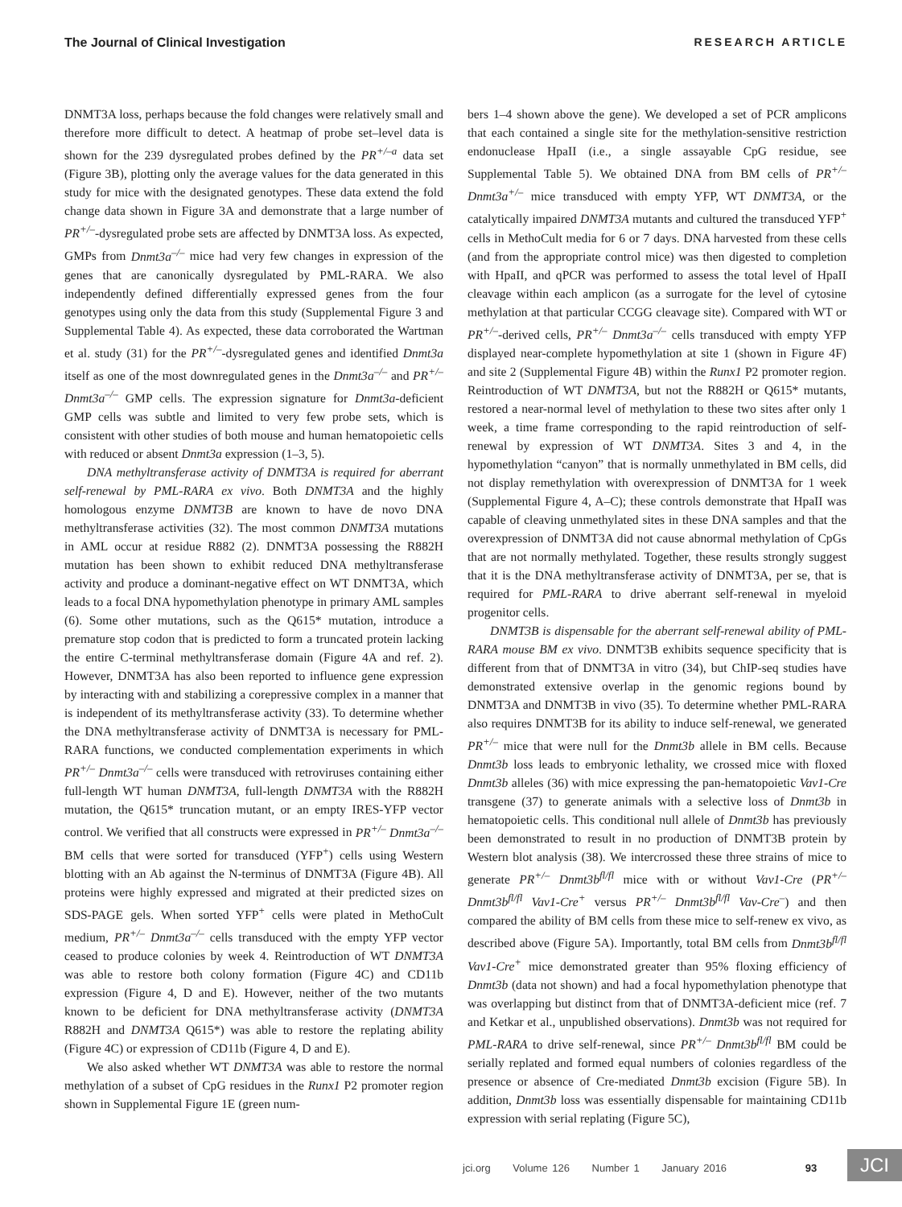The Journal of Clinical Investigation RESEARCH ARTICLE
DNMT3A loss, perhaps because the fold changes were relatively small and therefore more difficult to detect. A heatmap of probe set–level data is shown for the 239 dysregulated probes defined by the PR<sup>+/–a</sup> data set (Figure 3B), plotting only the average values for the data generated in this study for mice with the designated genotypes. These data extend the fold change data shown in Figure 3A and demonstrate that a large number of PR<sup>+/–</sup>-dysregulated probe sets are affected by DNMT3A loss. As expected, GMPs from Dnmt3a<sup>–/–</sup> mice had very few changes in expression of the genes that are canonically dysregulated by PML-RARA. We also independently defined differentially expressed genes from the four genotypes using only the data from this study (Supplemental Figure 3 and Supplemental Table 4). As expected, these data corroborated the Wartman et al. study (31) for the PR<sup>+/–</sup>-dysregulated genes and identified Dnmt3a itself as one of the most downregulated genes in the Dnmt3a<sup>–/–</sup> and PR<sup>+/–</sup> Dnmt3a<sup>–/–</sup> GMP cells. The expression signature for Dnmt3a-deficient GMP cells was subtle and limited to very few probe sets, which is consistent with other studies of both mouse and human hematopoietic cells with reduced or absent Dnmt3a expression (1–3, 5).
DNA methyltransferase activity of DNMT3A is required for aberrant self-renewal by PML-RARA ex vivo. Both DNMT3A and the highly homologous enzyme DNMT3B are known to have de novo DNA methyltransferase activities (32). The most common DNMT3A mutations in AML occur at residue R882 (2). DNMT3A possessing the R882H mutation has been shown to exhibit reduced DNA methyltransferase activity and produce a dominant-negative effect on WT DNMT3A, which leads to a focal DNA hypomethylation phenotype in primary AML samples (6). Some other mutations, such as the Q615* mutation, introduce a premature stop codon that is predicted to form a truncated protein lacking the entire C-terminal methyltransferase domain (Figure 4A and ref. 2). However, DNMT3A has also been reported to influence gene expression by interacting with and stabilizing a corepressive complex in a manner that is independent of its methyltransferase activity (33). To determine whether the DNA methyltransferase activity of DNMT3A is necessary for PML-RARA functions, we conducted complementation experiments in which PR<sup>+/–</sup> Dnmt3a<sup>–/–</sup> cells were transduced with retroviruses containing either full-length WT human DNMT3A, full-length DNMT3A with the R882H mutation, the Q615* truncation mutant, or an empty IRES-YFP vector control. We verified that all constructs were expressed in PR<sup>+/–</sup> Dnmt3a<sup>–/–</sup> BM cells that were sorted for transduced (YFP<sup>+</sup>) cells using Western blotting with an Ab against the N-terminus of DNMT3A (Figure 4B). All proteins were highly expressed and migrated at their predicted sizes on SDS-PAGE gels. When sorted YFP<sup>+</sup> cells were plated in MethoCult medium, PR<sup>+/–</sup> Dnmt3a<sup>–/–</sup> cells transduced with the empty YFP vector ceased to produce colonies by week 4. Reintroduction of WT DNMT3A was able to restore both colony formation (Figure 4C) and CD11b expression (Figure 4, D and E). However, neither of the two mutants known to be deficient for DNA methyltransferase activity (DNMT3A R882H and DNMT3A Q615*) was able to restore the replating ability (Figure 4C) or expression of CD11b (Figure 4, D and E).
We also asked whether WT DNMT3A was able to restore the normal methylation of a subset of CpG residues in the Runx1 P2 promoter region shown in Supplemental Figure 1E (green num-
bers 1–4 shown above the gene). We developed a set of PCR amplicons that each contained a single site for the methylation-sensitive restriction endonuclease HpaII (i.e., a single assayable CpG residue, see Supplemental Table 5). We obtained DNA from BM cells of PR<sup>+/–</sup> Dnmt3a<sup>+/–</sup> mice transduced with empty YFP, WT DNMT3A, or the catalytically impaired DNMT3A mutants and cultured the transduced YFP<sup>+</sup> cells in MethoCult media for 6 or 7 days. DNA harvested from these cells (and from the appropriate control mice) was then digested to completion with HpaII, and qPCR was performed to assess the total level of HpaII cleavage within each amplicon (as a surrogate for the level of cytosine methylation at that particular CCGG cleavage site). Compared with WT or PR<sup>+/–</sup>-derived cells, PR<sup>+/–</sup> Dnmt3a<sup>–/–</sup> cells transduced with empty YFP displayed near-complete hypomethylation at site 1 (shown in Figure 4F) and site 2 (Supplemental Figure 4B) within the Runx1 P2 promoter region. Reintroduction of WT DNMT3A, but not the R882H or Q615* mutants, restored a near-normal level of methylation to these two sites after only 1 week, a time frame corresponding to the rapid reintroduction of self-renewal by expression of WT DNMT3A. Sites 3 and 4, in the hypomethylation “canyon” that is normally unmethylated in BM cells, did not display remethylation with overexpression of DNMT3A for 1 week (Supplemental Figure 4, A–C); these controls demonstrate that HpaII was capable of cleaving unmethylated sites in these DNA samples and that the overexpression of DNMT3A did not cause abnormal methylation of CpGs that are not normally methylated. Together, these results strongly suggest that it is the DNA methyltransferase activity of DNMT3A, per se, that is required for PML-RARA to drive aberrant self-renewal in myeloid progenitor cells.
DNMT3B is dispensable for the aberrant self-renewal ability of PML-RARA mouse BM ex vivo. DNMT3B exhibits sequence specificity that is different from that of DNMT3A in vitro (34), but ChIP-seq studies have demonstrated extensive overlap in the genomic regions bound by DNMT3A and DNMT3B in vivo (35). To determine whether PML-RARA also requires DNMT3B for its ability to induce self-renewal, we generated PR<sup>+/–</sup> mice that were null for the Dnmt3b allele in BM cells. Because Dnmt3b loss leads to embryonic lethality, we crossed mice with floxed Dnmt3b alleles (36) with mice expressing the pan-hematopoietic Vav1-Cre transgene (37) to generate animals with a selective loss of Dnmt3b in hematopoietic cells. This conditional null allele of Dnmt3b has previously been demonstrated to result in no production of DNMT3B protein by Western blot analysis (38). We intercrossed these three strains of mice to generate PR<sup>+/–</sup> Dnmt3b<sup>fl/fl</sup> mice with or without Vav1-Cre (PR<sup>+/–</sup> Dnmt3b<sup>fl/fl</sup> Vav1-Cre<sup>+</sup> versus PR<sup>+/–</sup> Dnmt3b<sup>fl/fl</sup> Vav-Cre<sup>–</sup>) and then compared the ability of BM cells from these mice to self-renew ex vivo, as described above (Figure 5A). Importantly, total BM cells from Dnmt3b<sup>fl/fl</sup> Vav1-Cre<sup>+</sup> mice demonstrated greater than 95% floxing efficiency of Dnmt3b (data not shown) and had a focal hypomethylation phenotype that was overlapping but distinct from that of DNMT3A-deficient mice (ref. 7 and Ketkar et al., unpublished observations). Dnmt3b was not required for PML-RARA to drive self-renewal, since PR<sup>+/–</sup> Dnmt3b<sup>fl/fl</sup> BM could be serially replated and formed equal numbers of colonies regardless of the presence or absence of Cre-mediated Dnmt3b excision (Figure 5B). In addition, Dnmt3b loss was essentially dispensable for maintaining CD11b expression with serial replating (Figure 5C),
jci.org Volume 126 Number 1 January 2016 93
JCI